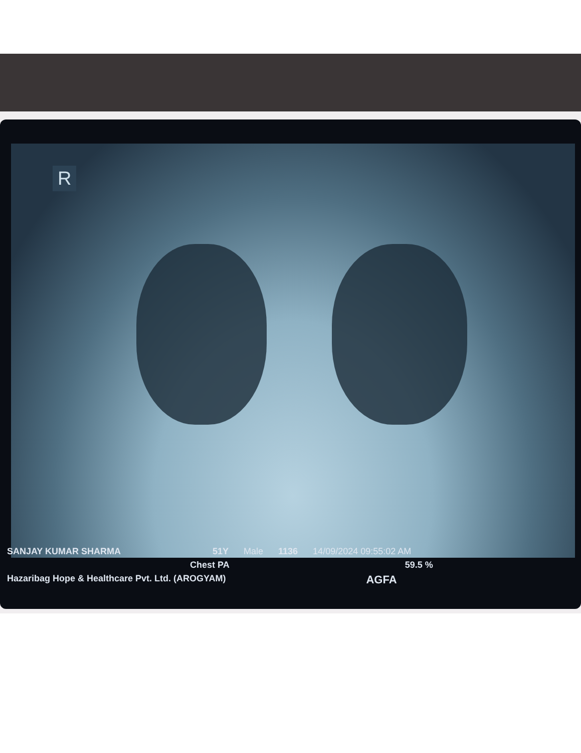R
SANJAY KUMAR SHARMA 51Y Male 1136 14/09/2024 09:55:02 AM
Chest PA 59.5 %
Hazaribag Hope & Healthcare Pvt. Ltd. (AROGYAM) AGFA